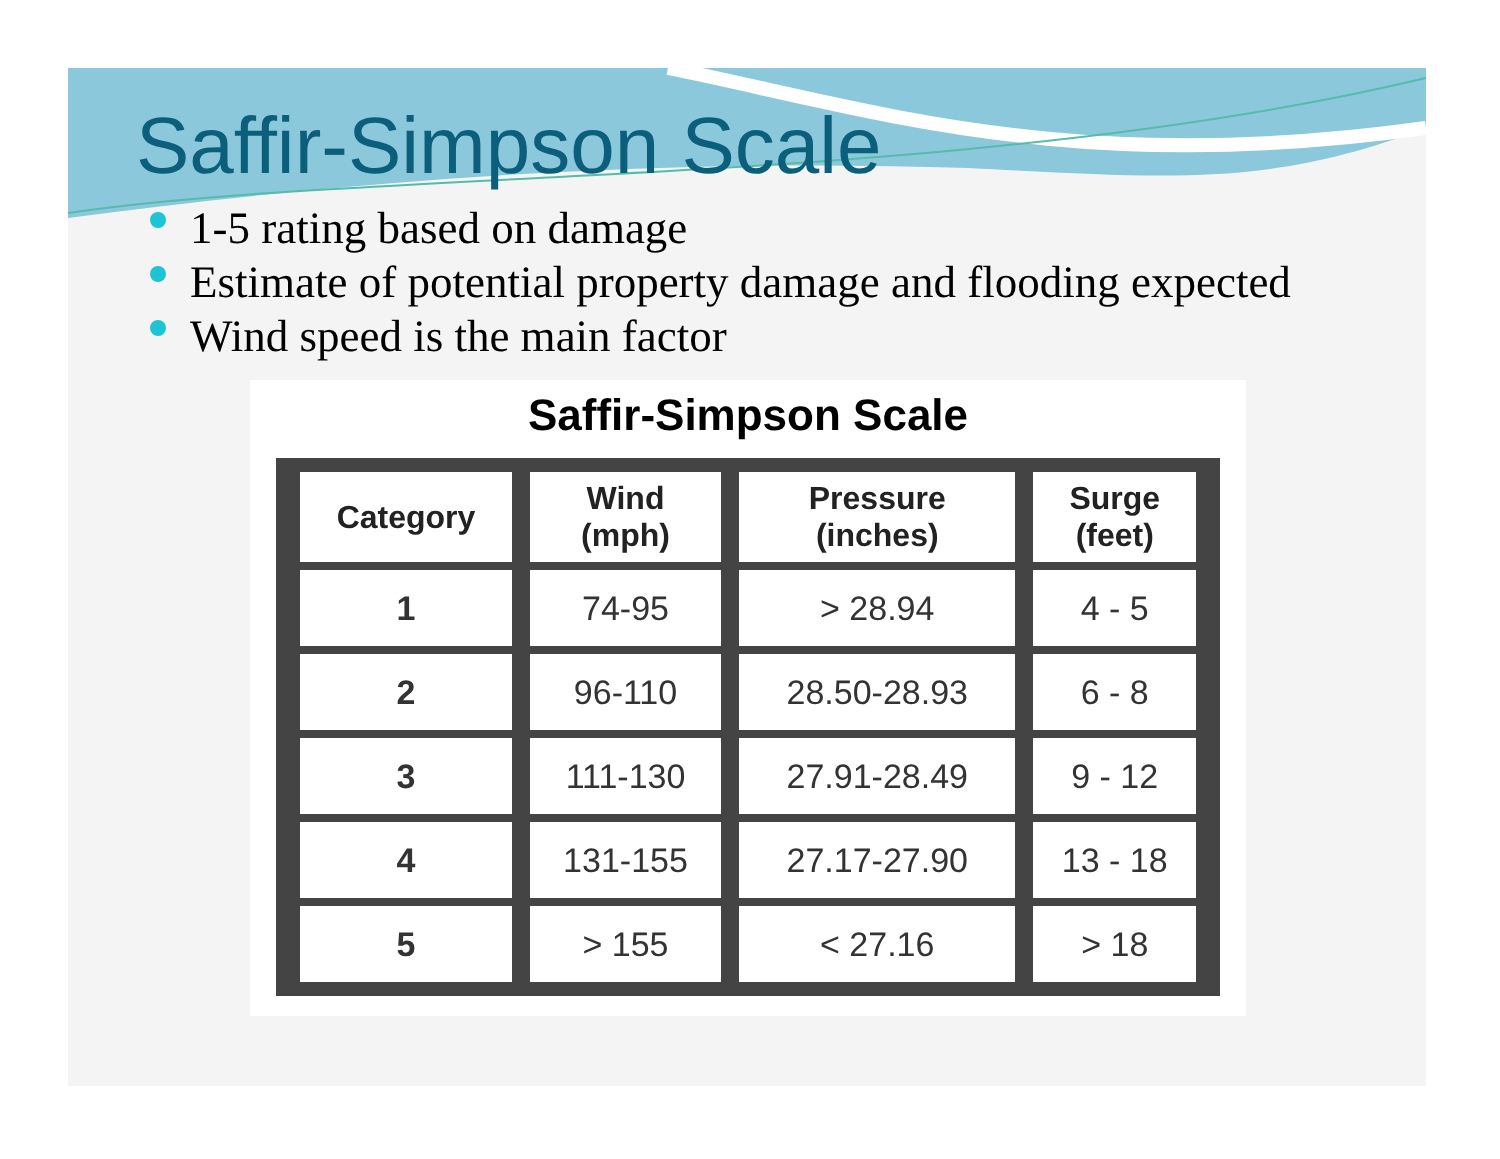Saffir-Simpson Scale
1-5 rating based on damage
Estimate of potential property damage and flooding expected
Wind speed is the main factor
Saffir-Simpson Scale
| Category | Wind (mph) | Pressure (inches) | Surge (feet) |
| --- | --- | --- | --- |
| 1 | 74-95 | > 28.94 | 4 - 5 |
| 2 | 96-110 | 28.50-28.93 | 6 - 8 |
| 3 | 111-130 | 27.91-28.49 | 9 - 12 |
| 4 | 131-155 | 27.17-27.90 | 13 - 18 |
| 5 | > 155 | < 27.16 | > 18 |